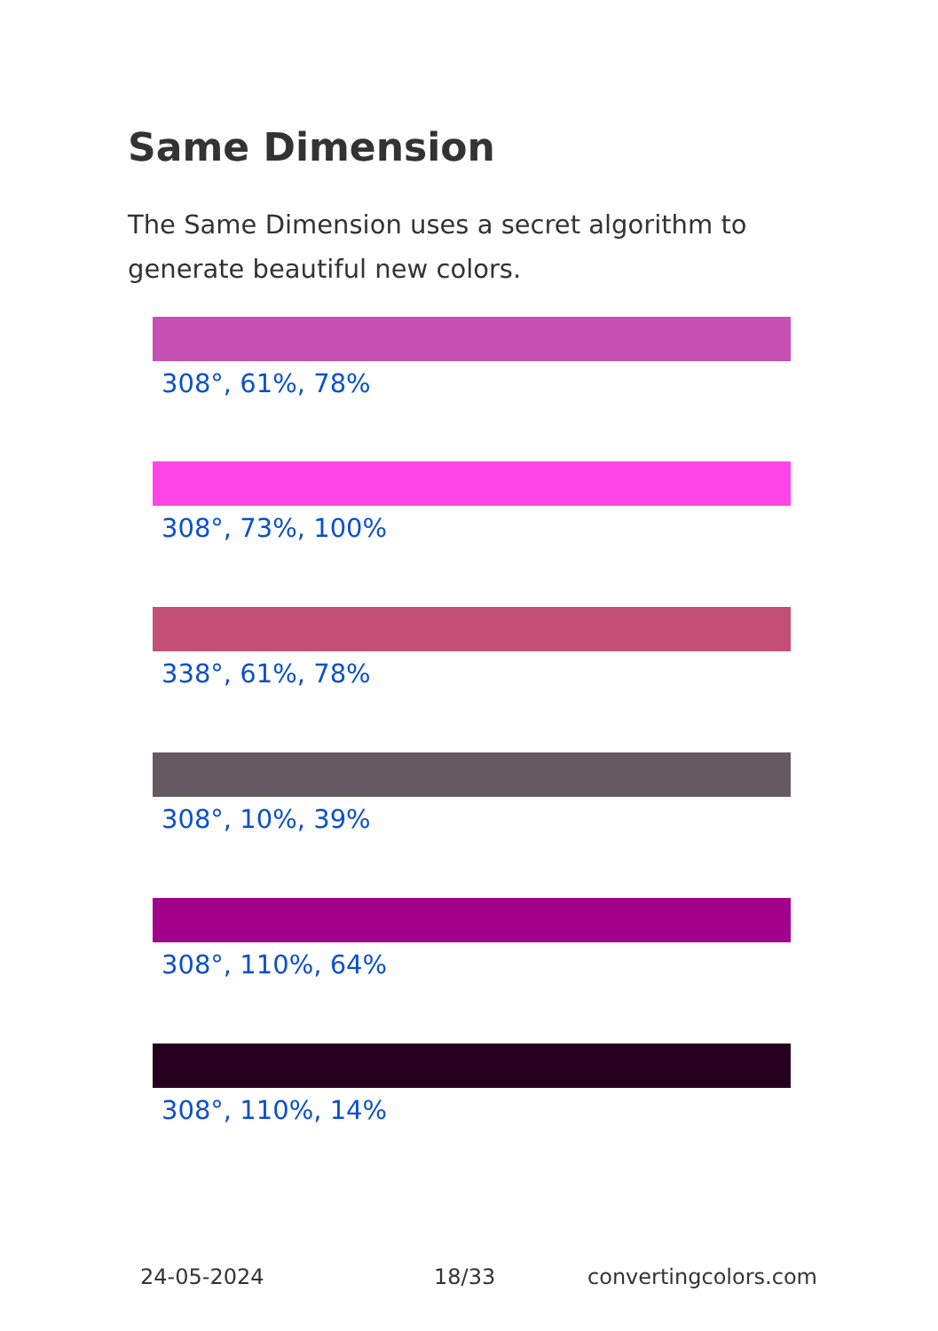Same Dimension
The Same Dimension uses a secret algorithm to generate beautiful new colors.
308°, 61%, 78%
308°, 73%, 100%
338°, 61%, 78%
308°, 10%, 39%
308°, 110%, 64%
308°, 110%, 14%
24-05-2024 18/33 convertingcolors.com